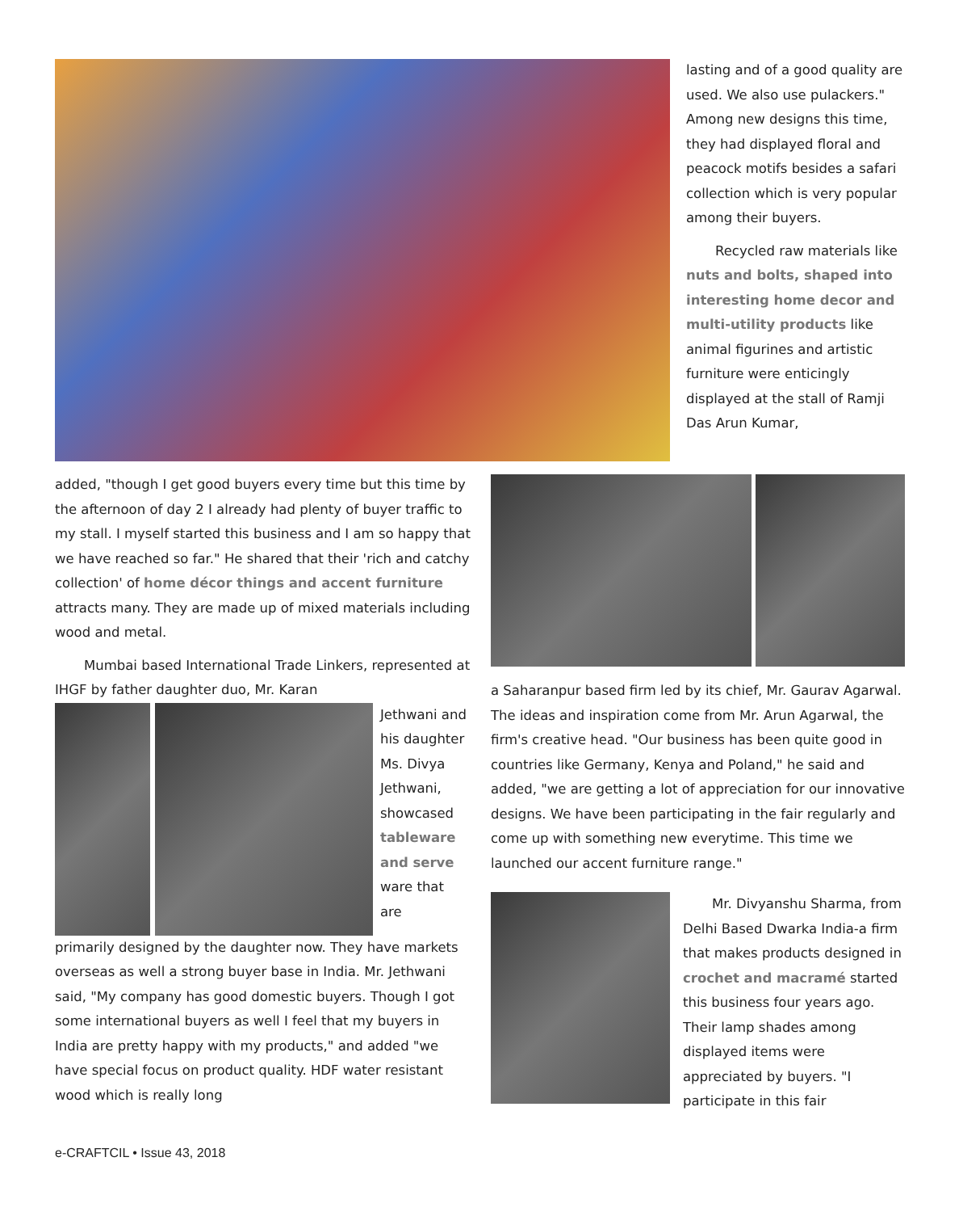lasting and of a good quality are used. We also use pulackers." Among new designs this time, they had displayed floral and peacock motifs besides a safari collection which is very popular among their buyers.
Recycled raw materials like nuts and bolts, shaped into interesting home decor and multi-utility products like animal figurines and artistic furniture were enticingly displayed at the stall of Ramji Das Arun Kumar,
added, "though I get good buyers every time but this time by the afternoon of day 2 I already had plenty of buyer traffic to my stall. I myself started this business and I am so happy that we have reached so far." He shared that their 'rich and catchy collection' of home décor things and accent furniture attracts many. They are made up of mixed materials including wood and metal.
Mumbai based International Trade Linkers, represented at IHGF by father daughter duo, Mr. Karan
Jethwani and his daughter Ms. Divya Jethwani, showcased tableware and serve ware that are
primarily designed by the daughter now. They have markets overseas as well a strong buyer base in India. Mr. Jethwani said, "My company has good domestic buyers. Though I got some international buyers as well I feel that my buyers in India are pretty happy with my products," and added "we have special focus on product quality. HDF water resistant wood which is really long
a Saharanpur based firm led by its chief, Mr. Gaurav Agarwal. The ideas and inspiration come from Mr. Arun Agarwal, the firm's creative head. "Our business has been quite good in countries like Germany, Kenya and Poland," he said and added, "we are getting a lot of appreciation for our innovative designs. We have been participating in the fair regularly and come up with something new everytime. This time we launched our accent furniture range."
Mr. Divyanshu Sharma, from Delhi Based Dwarka India-a firm that makes products designed in crochet and macramé started this business four years ago. Their lamp shades among displayed items were appreciated by buyers. "I participate in this fair
e-CRAFTCIL • Issue 43, 2018